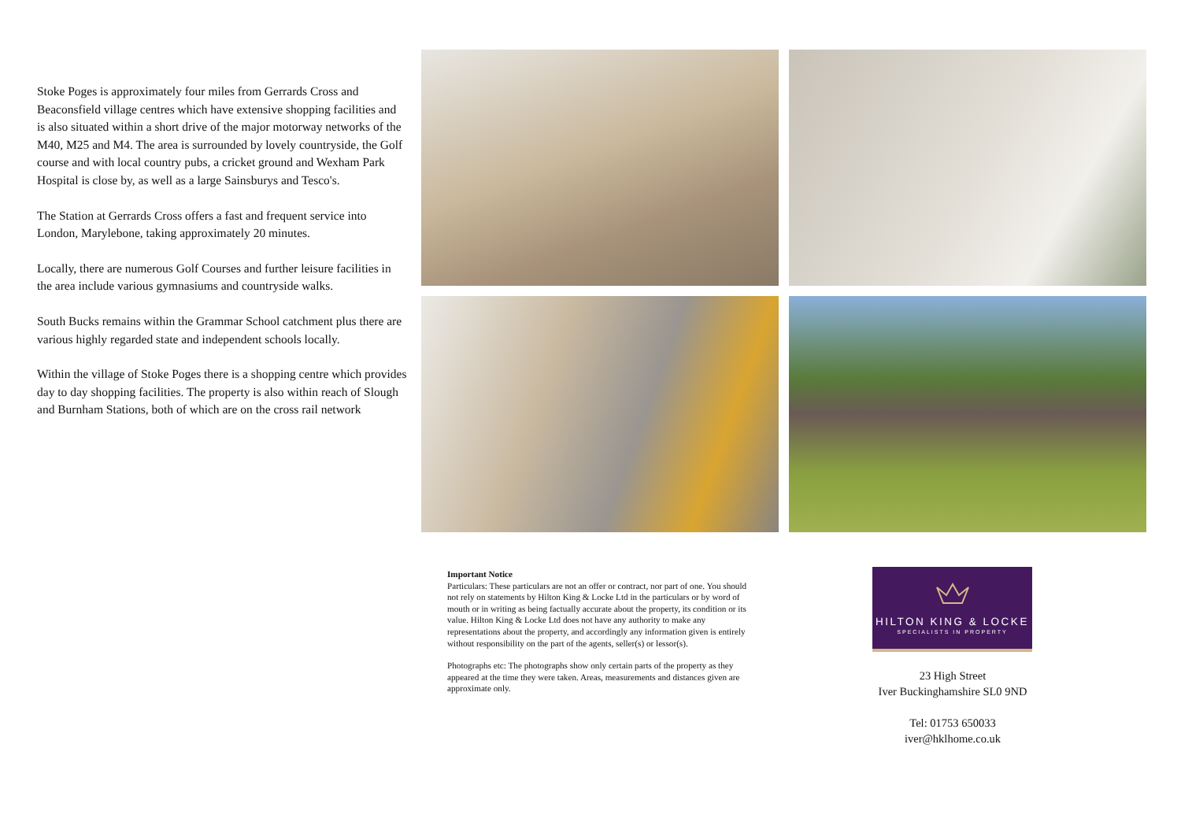Stoke Poges is approximately four miles from Gerrards Cross and Beaconsfield village centres which have extensive shopping facilities and is also situated within a short drive of the major motorway networks of the M40, M25 and M4. The area is surrounded by lovely countryside, the Golf course and with local country pubs, a cricket ground and Wexham Park Hospital is close by, as well as a large Sainsburys and Tesco's.
The Station at Gerrards Cross offers a fast and frequent service into London, Marylebone, taking approximately 20 minutes.
Locally, there are numerous Golf Courses and further leisure facilities in the area include various gymnasiums and countryside walks.
South Bucks remains within the Grammar School catchment plus there are various highly regarded state and independent schools locally.
Within the village of Stoke Poges there is a shopping centre which provides day to day shopping facilities. The property is also within reach of Slough and Burnham Stations, both of which are on the cross rail network
Important Notice
Particulars: These particulars are not an offer or contract, nor part of one. You should not rely on statements by Hilton King & Locke Ltd in the particulars or by word of mouth or in writing as being factually accurate about the property, its condition or its value. Hilton King & Locke Ltd does not have any authority to make any representations about the property, and accordingly any information given is entirely without responsibility on the part of the agents, seller(s) or lessor(s).
Photographs etc: The photographs show only certain parts of the property as they appeared at the time they were taken. Areas, measurements and distances given are approximate only.
HILTON KING & LOCKE
SPECIALISTS IN PROPERTY
23 High Street
Iver Buckinghamshire SL0 9ND
Tel: 01753 650033
iver@hklhome.co.uk